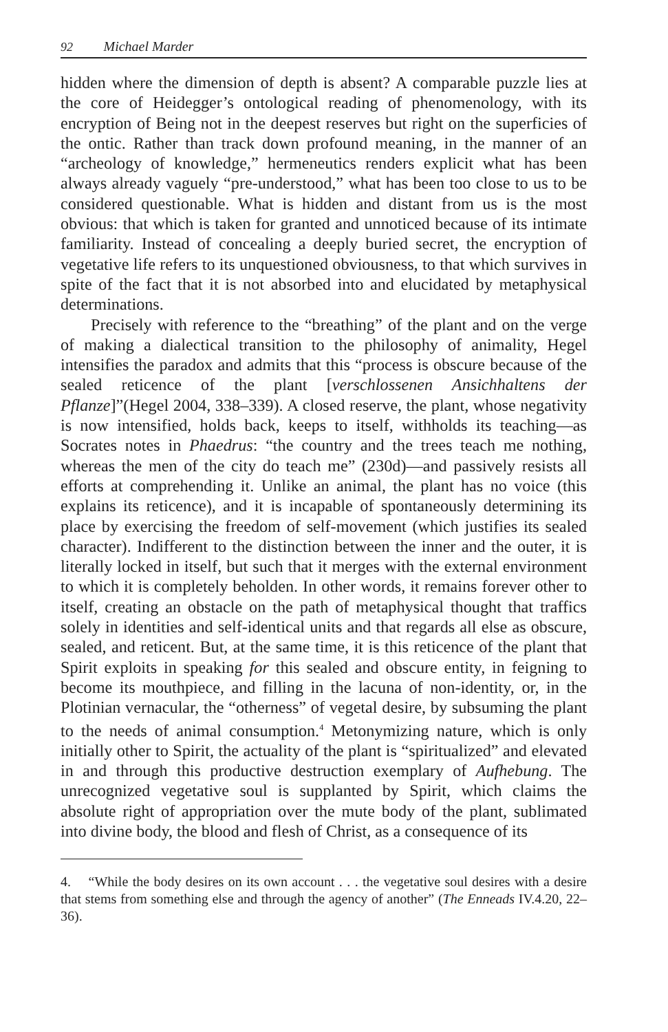92 Michael Marder
hidden where the dimension of depth is absent? A comparable puzzle lies at the core of Heidegger’s ontological reading of phenomenology, with its encryption of Being not in the deepest reserves but right on the superficies of the ontic. Rather than track down profound meaning, in the manner of an “archeology of knowledge,” hermeneutics renders explicit what has been always already vaguely “pre-understood,” what has been too close to us to be considered questionable. What is hidden and distant from us is the most obvious: that which is taken for granted and unnoticed because of its intimate familiarity. Instead of concealing a deeply buried secret, the encryption of vegetative life refers to its unquestioned obviousness, to that which survives in spite of the fact that it is not absorbed into and elucidated by metaphysical determinations.
Precisely with reference to the “breathing” of the plant and on the verge of making a dialectical transition to the philosophy of animality, Hegel intensifies the paradox and admits that this “process is obscure because of the sealed reticence of the plant [verschlossenen Ansichhaltens der Pflanze]”(Hegel 2004, 338–339). A closed reserve, the plant, whose negativity is now intensified, holds back, keeps to itself, withholds its teaching—as Socrates notes in Phaedrus: “the country and the trees teach me nothing, whereas the men of the city do teach me” (230d)—and passively resists all efforts at comprehending it. Unlike an animal, the plant has no voice (this explains its reticence), and it is incapable of spontaneously determining its place by exercising the freedom of self-movement (which justifies its sealed character). Indifferent to the distinction between the inner and the outer, it is literally locked in itself, but such that it merges with the external environment to which it is completely beholden. In other words, it remains forever other to itself, creating an obstacle on the path of metaphysical thought that traffics solely in identities and self-identical units and that regards all else as obscure, sealed, and reticent. But, at the same time, it is this reticence of the plant that Spirit exploits in speaking for this sealed and obscure entity, in feigning to become its mouthpiece, and filling in the lacuna of non-identity, or, in the Plotinian vernacular, the “otherness” of vegetal desire, by subsuming the plant to the needs of animal consumption.<sup>4</sup> Metonymizing nature, which is only initially other to Spirit, the actuality of the plant is “spiritualized” and elevated in and through this productive destruction exemplary of Aufhebung. The unrecognized vegetative soul is supplanted by Spirit, which claims the absolute right of appropriation over the mute body of the plant, sublimated into divine body, the blood and flesh of Christ, as a consequence of its
4. “While the body desires on its own account . . . the vegetative soul desires with a desire that stems from something else and through the agency of another” (The Enneads IV.4.20, 22–36).